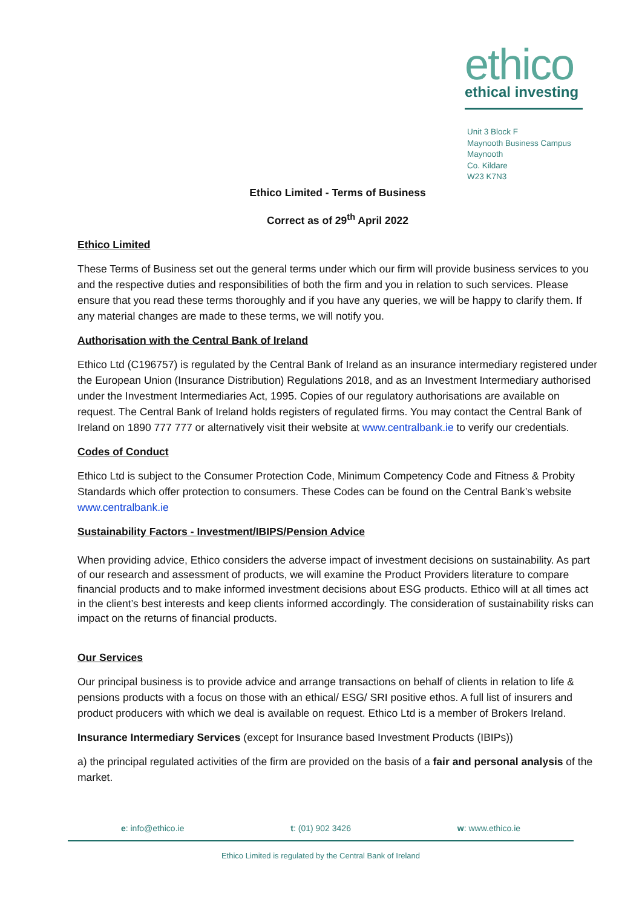ethico
ethical investing
Unit 3 Block F
Maynooth Business Campus
Maynooth
Co. Kildare
W23 K7N3
Ethico Limited - Terms of Business
Correct as of 29<sup>th</sup> April 2022
Ethico Limited
These Terms of Business set out the general terms under which our firm will provide business services to you and the respective duties and responsibilities of both the firm and you in relation to such services. Please ensure that you read these terms thoroughly and if you have any queries, we will be happy to clarify them. If any material changes are made to these terms, we will notify you.
Authorisation with the Central Bank of Ireland
Ethico Ltd (C196757) is regulated by the Central Bank of Ireland as an insurance intermediary registered under the European Union (Insurance Distribution) Regulations 2018, and as an Investment Intermediary authorised under the Investment Intermediaries Act, 1995. Copies of our regulatory authorisations are available on request. The Central Bank of Ireland holds registers of regulated firms. You may contact the Central Bank of Ireland on 1890 777 777 or alternatively visit their website at www.centralbank.ie to verify our credentials.
Codes of Conduct
Ethico Ltd is subject to the Consumer Protection Code, Minimum Competency Code and Fitness & Probity Standards which offer protection to consumers. These Codes can be found on the Central Bank’s website www.centralbank.ie
Sustainability Factors - Investment/IBIPS/Pension Advice
When providing advice, Ethico considers the adverse impact of investment decisions on sustainability. As part of our research and assessment of products, we will examine the Product Providers literature to compare financial products and to make informed investment decisions about ESG products. Ethico will at all times act in the client’s best interests and keep clients informed accordingly. The consideration of sustainability risks can impact on the returns of financial products.
Our Services
Our principal business is to provide advice and arrange transactions on behalf of clients in relation to life & pensions products with a focus on those with an ethical/ ESG/ SRI positive ethos. A full list of insurers and product producers with which we deal is available on request. Ethico Ltd is a member of Brokers Ireland.
Insurance Intermediary Services (except for Insurance based Investment Products (IBIPs))
a) the principal regulated activities of the firm are provided on the basis of a fair and personal analysis of the market.
e: info@ethico.ie t: (01) 902 3426 w: www.ethico.ie
Ethico Limited is regulated by the Central Bank of Ireland